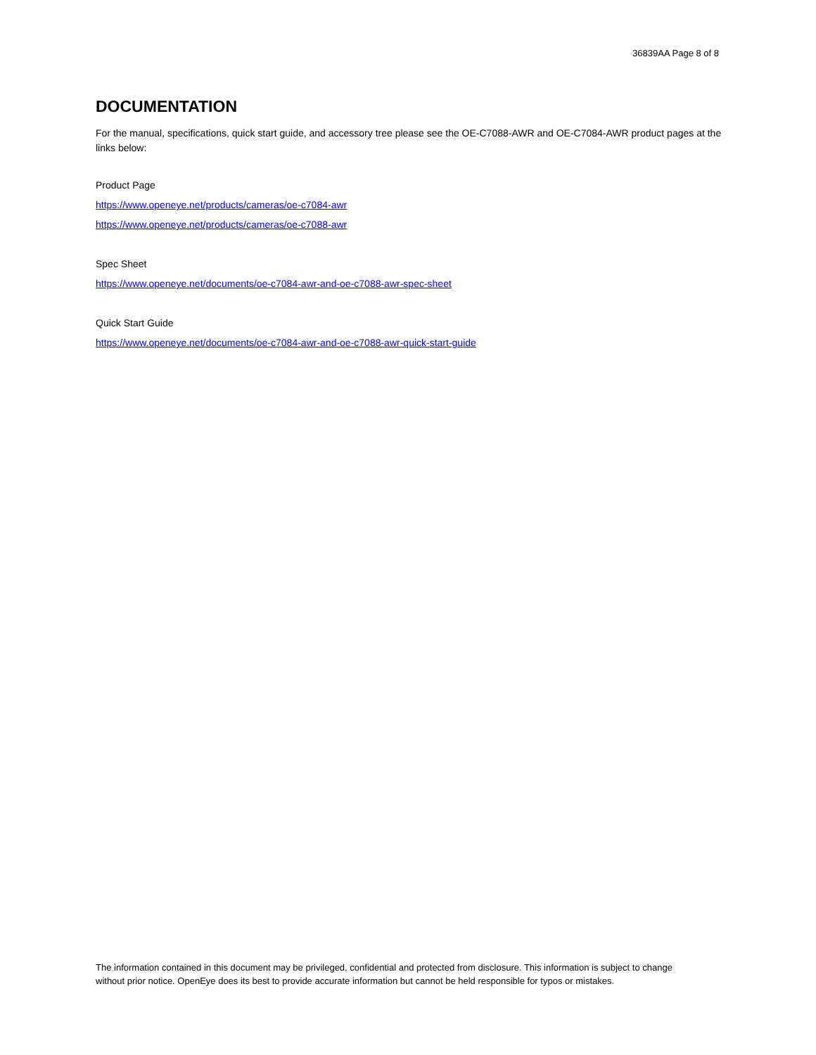36839AA Page 8 of 8
DOCUMENTATION
For the manual, specifications, quick start guide, and accessory tree please see the OE-C7088-AWR and OE-C7084-AWR product pages at the links below:
Product Page
https://www.openeye.net/products/cameras/oe-c7084-awr
https://www.openeye.net/products/cameras/oe-c7088-awr
Spec Sheet
https://www.openeye.net/documents/oe-c7084-awr-and-oe-c7088-awr-spec-sheet
Quick Start Guide
https://www.openeye.net/documents/oe-c7084-awr-and-oe-c7088-awr-quick-start-guide
The information contained in this document may be privileged, confidential and protected from disclosure. This information is subject to change without prior notice. OpenEye does its best to provide accurate information but cannot be held responsible for typos or mistakes.